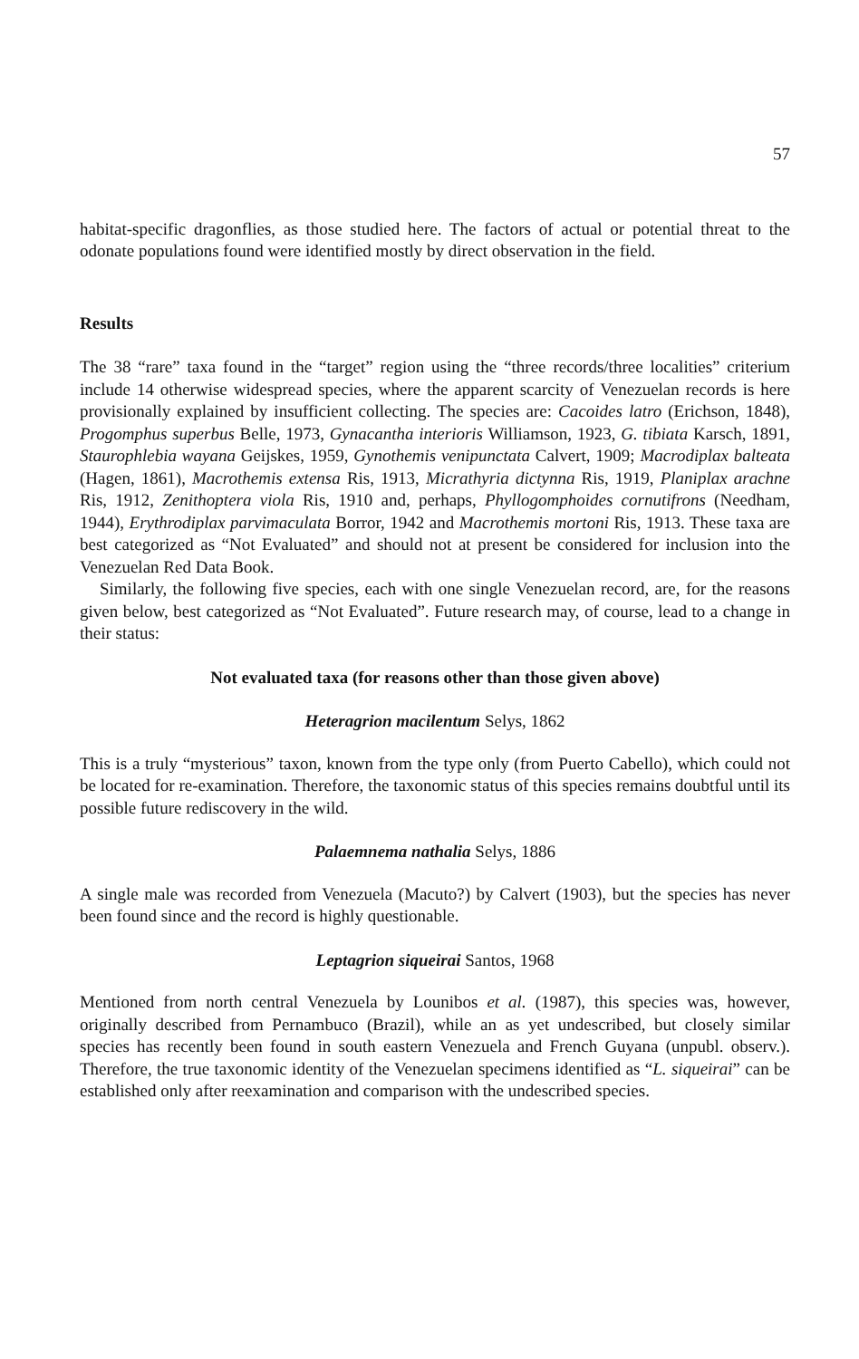57
habitat-specific dragonflies, as those studied here. The factors of actual or potential threat to the odonate populations found were identified mostly by direct observation in the field.
Results
The 38 “rare” taxa found in the “target” region using the “three records/three localities” criterium include 14 otherwise widespread species, where the apparent scarcity of Venezuelan records is here provisionally explained by insufficient collecting. The species are: Cacoides latro (Erichson, 1848), Progomphus superbus Belle, 1973, Gynacantha interioris Williamson, 1923, G. tibiata Karsch, 1891, Staurophlebia wayana Geijskes, 1959, Gynothemis venipunctata Calvert, 1909; Macrodiplax balteata (Hagen, 1861), Macrothemis extensa Ris, 1913, Micrathyria dictynna Ris, 1919, Planiplax arachne Ris, 1912, Zenithoptera viola Ris, 1910 and, perhaps, Phyllogomphoides cornutifrons (Needham, 1944), Erythrodiplax parvimaculata Borror, 1942 and Macrothemis mortoni Ris, 1913. These taxa are best categorized as “Not Evaluated” and should not at present be considered for inclusion into the Venezuelan Red Data Book.
Similarly, the following five species, each with one single Venezuelan record, are, for the reasons given below, best categorized as “Not Evaluated”. Future research may, of course, lead to a change in their status:
Not evaluated taxa (for reasons other than those given above)
Heteragrion macilentum Selys, 1862
This is a truly “mysterious” taxon, known from the type only (from Puerto Cabello), which could not be located for re-examination. Therefore, the taxonomic status of this species remains doubtful until its possible future rediscovery in the wild.
Palaemnema nathalia Selys, 1886
A single male was recorded from Venezuela (Macuto?) by Calvert (1903), but the species has never been found since and the record is highly questionable.
Leptagrion siqueirai Santos, 1968
Mentioned from north central Venezuela by Lounibos et al. (1987), this species was, however, originally described from Pernambuco (Brazil), while an as yet undescribed, but closely similar species has recently been found in south eastern Venezuela and French Guyana (unpubl. observ.). Therefore, the true taxonomic identity of the Venezuelan specimens identified as “L. siqueirai” can be established only after reexamination and comparison with the undescribed species.